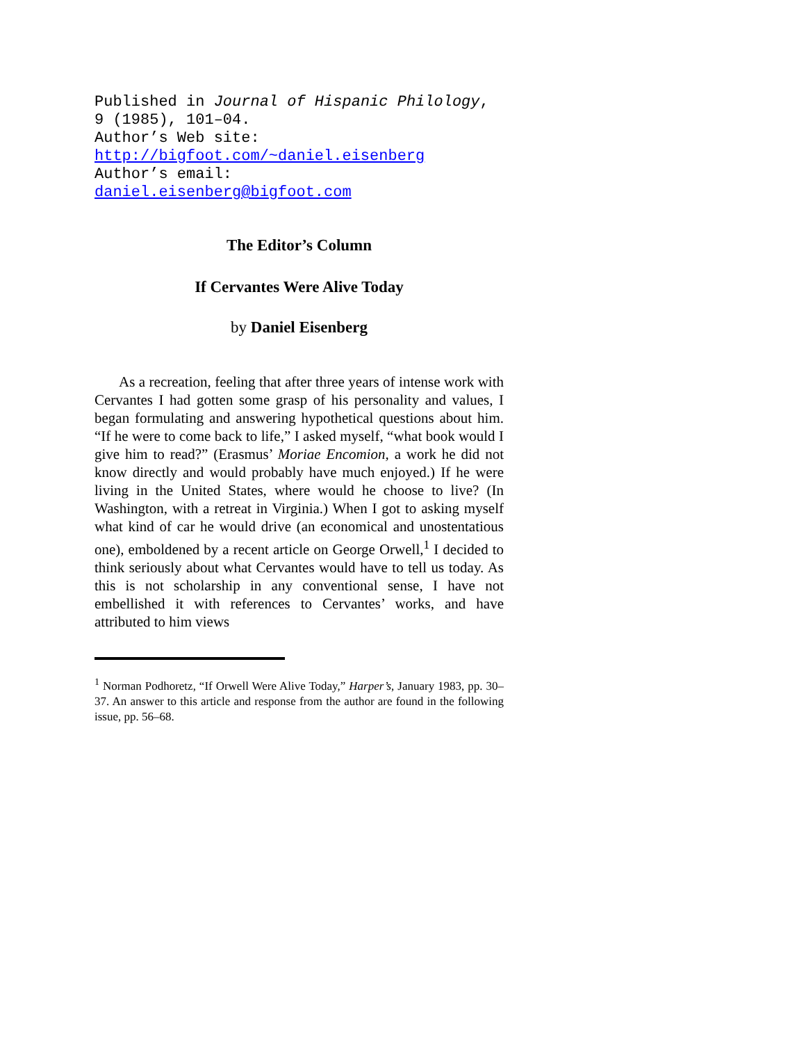Published in Journal of Hispanic Philology,
9 (1985), 101–04.
Author’s Web site:
http://bigfoot.com/~daniel.eisenberg
Author’s email:
daniel.eisenberg@bigfoot.com
The Editor’s Column
If Cervantes Were Alive Today
by Daniel Eisenberg
As a recreation, feeling that after three years of intense work with Cervantes I had gotten some grasp of his personality and values, I began formulating and answering hypothetical questions about him. “If he were to come back to life,” I asked myself, “what book would I give him to read?” (Erasmus’ Moriae Encomion, a work he did not know directly and would probably have much enjoyed.) If he were living in the United States, where would he choose to live? (In Washington, with a retreat in Virginia.) When I got to asking myself what kind of car he would drive (an economical and unostentatious one), emboldened by a recent article on George Orwell,<sup>1</sup> I decided to think seriously about what Cervantes would have to tell us today. As this is not scholarship in any conventional sense, I have not embellished it with references to Cervantes’ works, and have attributed to him views
<sup>1</sup> Norman Podhoretz, “If Orwell Were Alive Today,” Harper’s, January 1983, pp. 30–37. An answer to this article and response from the author are found in the following issue, pp. 56–68.